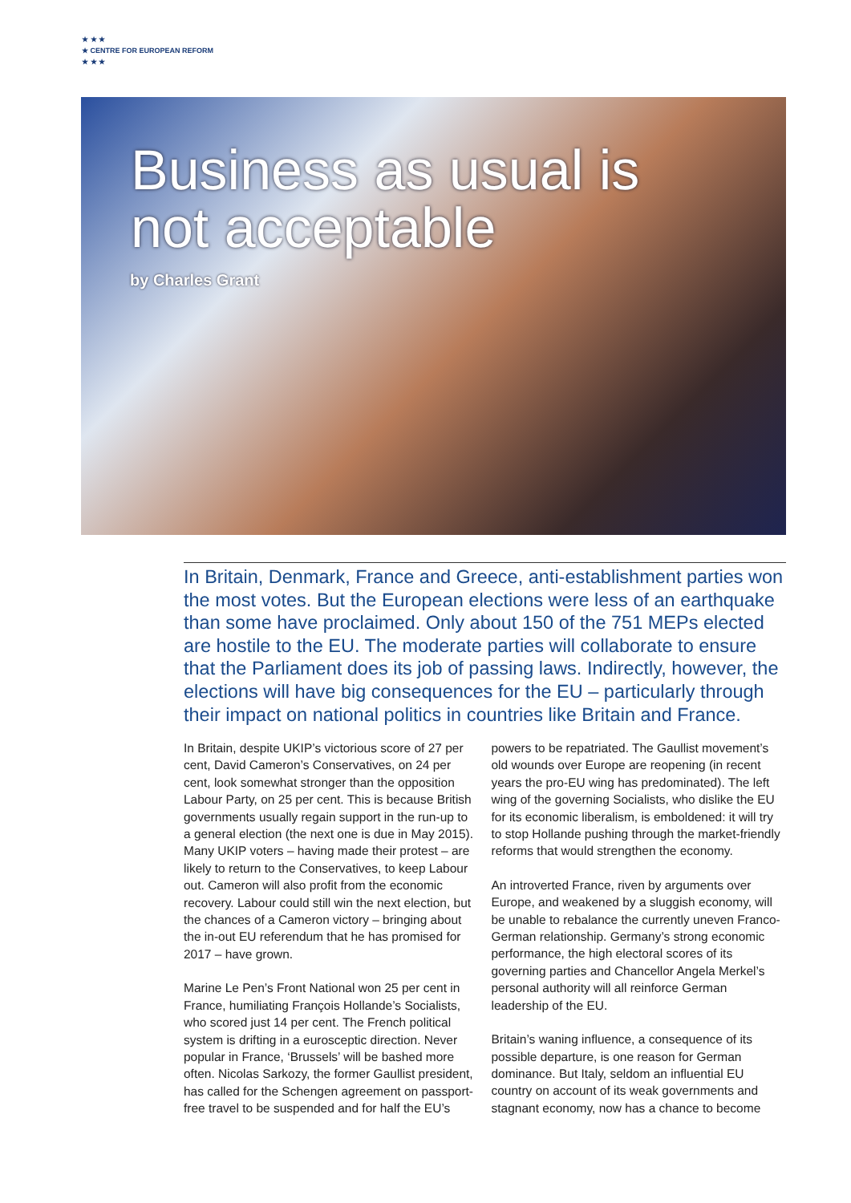★ ★ ★
★ CENTRE FOR EUROPEAN REFORM
★ ★ ★
Business as usual is
not acceptable
by Charles Grant
In Britain, Denmark, France and Greece, anti-establishment parties won the most votes. But the European elections were less of an earthquake than some have proclaimed. Only about 150 of the 751 MEPs elected are hostile to the EU. The moderate parties will collaborate to ensure that the Parliament does its job of passing laws. Indirectly, however, the elections will have big consequences for the EU – particularly through their impact on national politics in countries like Britain and France.
In Britain, despite UKIP’s victorious score of 27 per cent, David Cameron’s Conservatives, on 24 per cent, look somewhat stronger than the opposition Labour Party, on 25 per cent. This is because British governments usually regain support in the run-up to a general election (the next one is due in May 2015). Many UKIP voters – having made their protest – are likely to return to the Conservatives, to keep Labour out. Cameron will also profit from the economic recovery. Labour could still win the next election, but the chances of a Cameron victory – bringing about the in-out EU referendum that he has promised for 2017 – have grown.
Marine Le Pen’s Front National won 25 per cent in France, humiliating François Hollande’s Socialists, who scored just 14 per cent. The French political system is drifting in a eurosceptic direction. Never popular in France, ‘Brussels’ will be bashed more often. Nicolas Sarkozy, the former Gaullist president, has called for the Schengen agreement on passport-free travel to be suspended and for half the EU’s powers to be repatriated. The Gaullist movement’s old wounds over Europe are reopening (in recent years the pro-EU wing has predominated). The left wing of the governing Socialists, who dislike the EU for its economic liberalism, is emboldened: it will try to stop Hollande pushing through the market-friendly reforms that would strengthen the economy.
An introverted France, riven by arguments over Europe, and weakened by a sluggish economy, will be unable to rebalance the currently uneven Franco-German relationship. Germany’s strong economic performance, the high electoral scores of its governing parties and Chancellor Angela Merkel’s personal authority will all reinforce German leadership of the EU.
Britain’s waning influence, a consequence of its possible departure, is one reason for German dominance. But Italy, seldom an influential EU country on account of its weak governments and stagnant economy, now has a chance to become